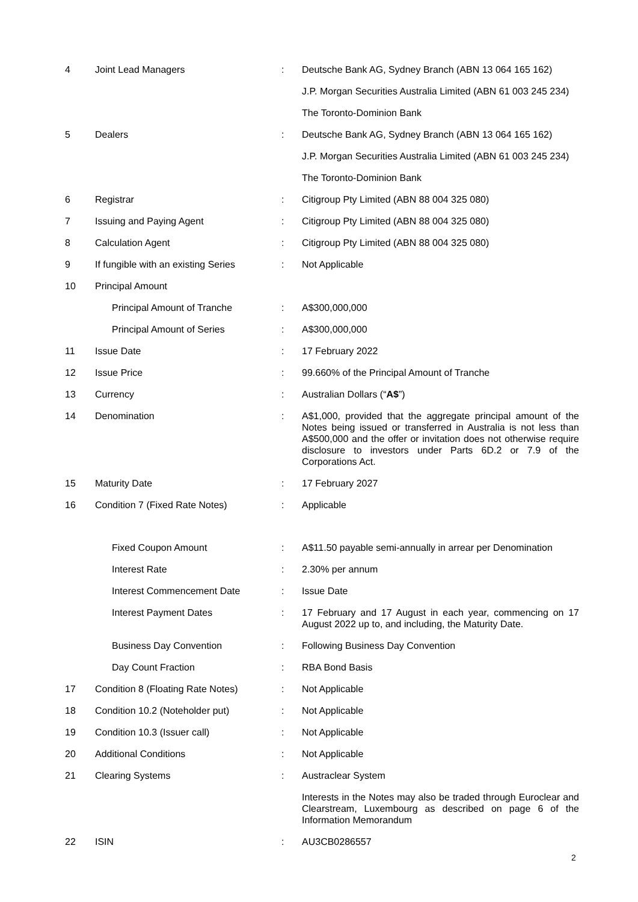| 4 | Joint Lead Managers | : | Deutsche Bank AG, Sydney Branch (ABN 13 064 165 162) |
| | | | J.P. Morgan Securities Australia Limited (ABN 61 003 245 234) |
| | | | The Toronto-Dominion Bank |
| 5 | Dealers | : | Deutsche Bank AG, Sydney Branch (ABN 13 064 165 162) |
| | | | J.P. Morgan Securities Australia Limited (ABN 61 003 245 234) |
| | | | The Toronto-Dominion Bank |
| 6 | Registrar | : | Citigroup Pty Limited (ABN 88 004 325 080) |
| 7 | Issuing and Paying Agent | : | Citigroup Pty Limited (ABN 88 004 325 080) |
| 8 | Calculation Agent | : | Citigroup Pty Limited (ABN 88 004 325 080) |
| 9 | If fungible with an existing Series | : | Not Applicable |
| 10 | Principal Amount | | |
| | Principal Amount of Tranche | : | A$300,000,000 |
| | Principal Amount of Series | : | A$300,000,000 |
| 11 | Issue Date | : | 17 February 2022 |
| 12 | Issue Price | : | 99.660% of the Principal Amount of Tranche |
| 13 | Currency | : | Australian Dollars (“ A$ ”) |
| 14 | Denomination | : | A$1,000, provided that the aggregate principal amount of the Notes being issued or transferred in Australia is not less than A$500,000 and the offer or invitation does not otherwise require disclosure to investors under Parts 6D.2 or 7.9 of the Corporations Act. |
| 15 | Maturity Date | : | 17 February 2027 |
| 16 | Condition 7 (Fixed Rate Notes) | : | Applicable |
| | Fixed Coupon Amount | : | A$11.50 payable semi-annually in arrear per Denomination |
| | Interest Rate | : | 2.30% per annum |
| | Interest Commencement Date | : | Issue Date |
| | Interest Payment Dates | : | 17 February and 17 August in each year, commencing on 17 August 2022 up to, and including, the Maturity Date. |
| | Business Day Convention | : | Following Business Day Convention |
| | Day Count Fraction | : | RBA Bond Basis |
| 17 | Condition 8 (Floating Rate Notes) | : | Not Applicable |
| 18 | Condition 10.2 (Noteholder put) | : | Not Applicable |
| 19 | Condition 10.3 (Issuer call) | : | Not Applicable |
| 20 | Additional Conditions | : | Not Applicable |
| 21 | Clearing Systems | : | Austraclear System |
| | | | Interests in the Notes may also be traded through Euroclear and Clearstream, Luxembourg as described on page 6 of the Information Memorandum |
| 22 | ISIN | : | AU3CB0286557 |
2